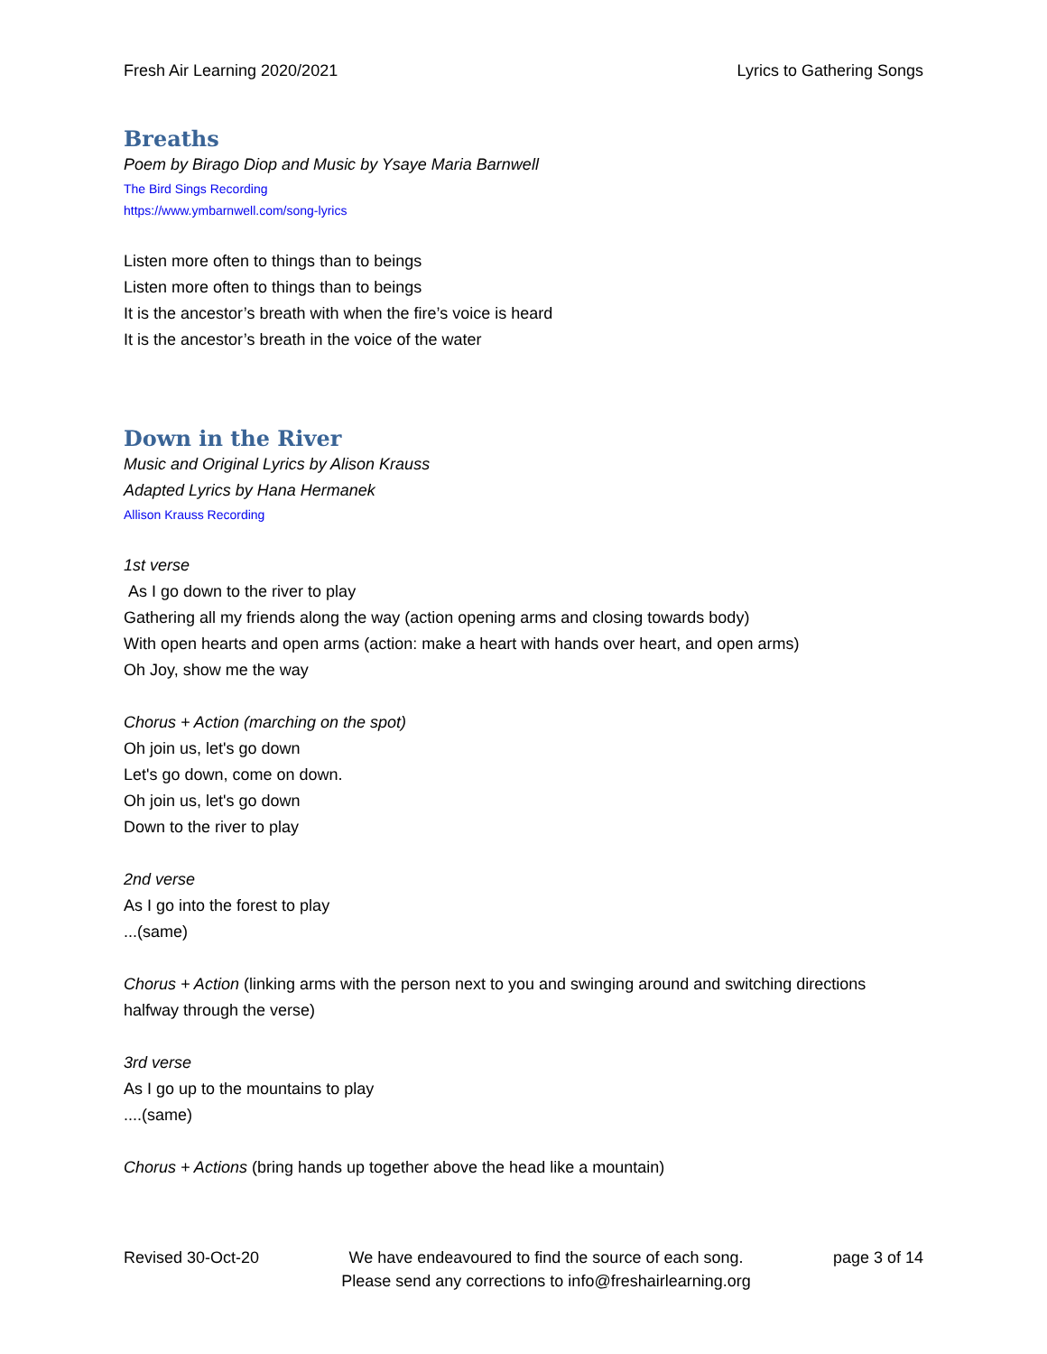Fresh Air Learning 2020/2021 Lyrics to Gathering Songs
Breaths
Poem by Birago Diop and Music by Ysaye Maria Barnwell
The Bird Sings Recording
https://www.ymbarnwell.com/song-lyrics
Listen more often to things than to beings
Listen more often to things than to beings
It is the ancestor’s breath with when the fire’s voice is heard
It is the ancestor’s breath in the voice of the water
Down in the River
Music and Original Lyrics by Alison Krauss
Adapted Lyrics by Hana Hermanek
Allison Krauss Recording
1st verse
As I go down to the river to play
Gathering all my friends along the way (action opening arms and closing towards body)
With open hearts and open arms (action: make a heart with hands over heart, and open arms)
Oh Joy, show me the way
Chorus + Action (marching on the spot)
Oh join us, let's go down
Let's go down, come on down.
Oh join us, let's go down
Down to the river to play
2nd verse
As I go into the forest to play
...(same)
Chorus + Action (linking arms with the person next to you and swinging around and switching directions halfway through the verse)
3rd verse
As I go up to the mountains to play
....(same)
Chorus + Actions (bring hands up together above the head like a mountain)
Revised 30-Oct-20 We have endeavoured to find the source of each song.
Please send any corrections to info@freshairlearning.org page 3 of 14